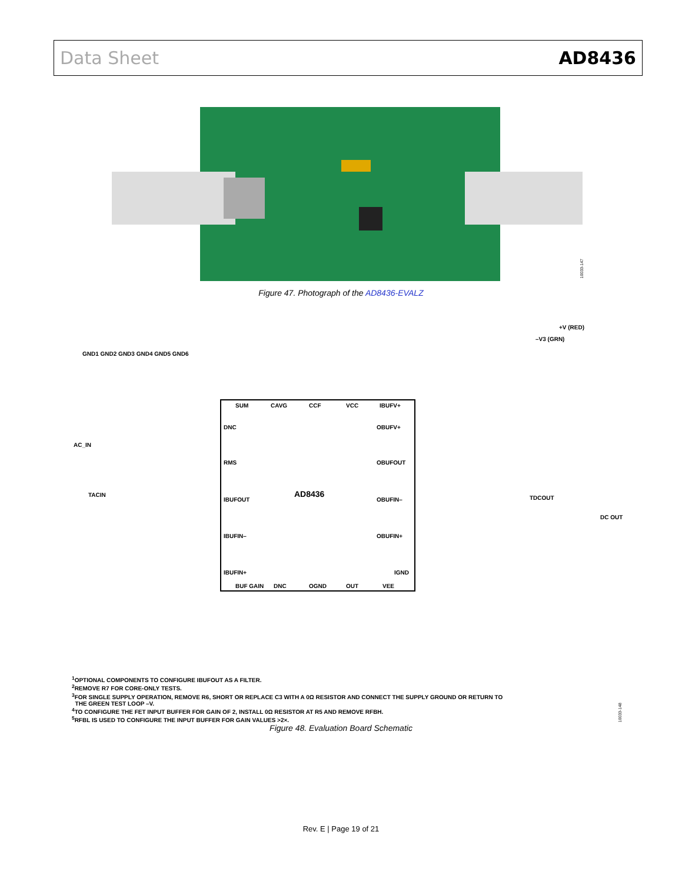Data Sheet AD8436
10033-147
Figure 47. Photograph of the AD8436-EVALZ
AD8436
DNC
RMS
IBUFOUT
IBUFIN–
IBUFIN+
OBUFV+
OBUFOUT
OBUFIN–
OBUFIN+
IGND
SUM
CAVG
CCF
VCC
IBUFV+
BUF GAIN
DNC
OGND
OUT
VEE
GND1 GND2 GND3 GND4 GND5 GND6
AC_IN
TACIN
TDCOUT
DC OUT
+V (RED)
–V3 (GRN)
<sup>1</sup> OPTIONAL COMPONENTS TO CONFIGURE IBUFOUT AS A FILTER.
<sup>2</sup> REMOVE R7 FOR CORE-ONLY TESTS.
<sup>3</sup> FOR SINGLE SUPPLY OPERATION, REMOVE R6, SHORT OR REPLACE C3 WITH A 0Ω RESISTOR AND CONNECT THE SUPPLY GROUND OR RETURN TO
THE GREEN TEST LOOP –V.
<sup>4</sup> TO CONFIGURE THE FET INPUT BUFFER FOR GAIN OF 2, INSTALL 0Ω RESISTOR AT R5 AND REMOVE RFBH.
<sup>5</sup> RFBL IS USED TO CONFIGURE THE INPUT BUFFER FOR GAIN VALUES >2×.
10033-148
Figure 48. Evaluation Board Schematic
Rev. E | Page 19 of 21